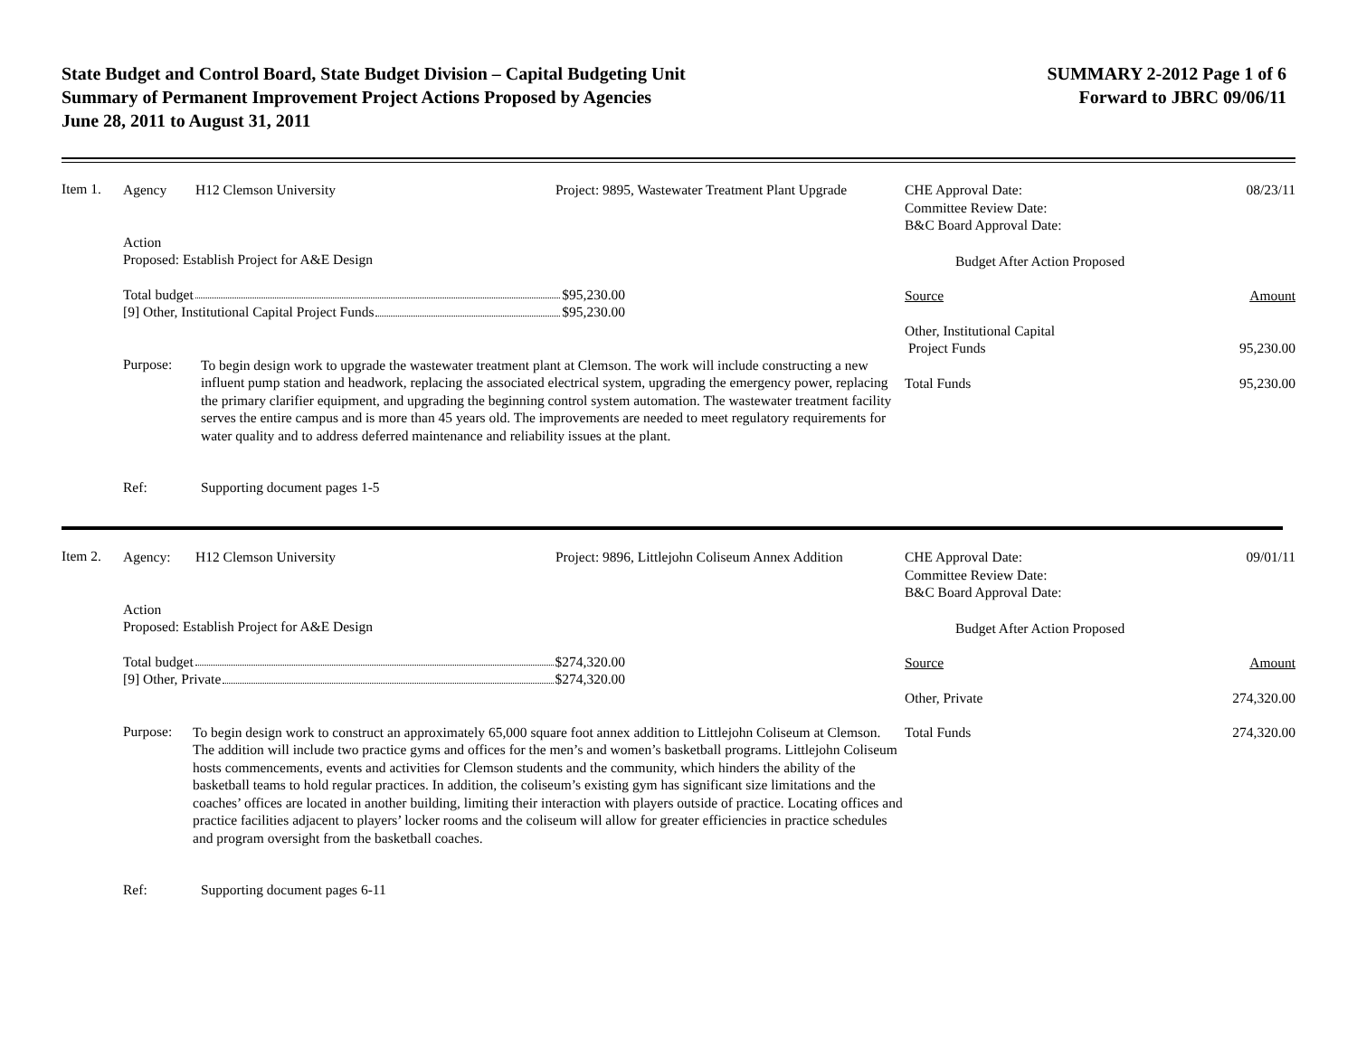State Budget and Control Board, State Budget Division – Capital Budgeting Unit
Summary of Permanent Improvement Project Actions Proposed by Agencies
June 28, 2011 to August 31, 2011
SUMMARY 2-2012 Page 1 of 6
Forward to JBRC 09/06/11
Item 1.
Agency H12 Clemson University Project: 9895, Wastewater Treatment Plant Upgrade
Action
Proposed: Establish Project for A&E Design
Total budget $95,230.00
[9] Other, Institutional Capital Project Funds $95,230.00
Purpose:
To begin design work to upgrade the wastewater treatment plant at Clemson. The work will include constructing a new influent pump station and headwork, replacing the associated electrical system, upgrading the emergency power, replacing the primary clarifier equipment, and upgrading the beginning control system automation. The wastewater treatment facility serves the entire campus and is more than 45 years old. The improvements are needed to meet regulatory requirements for water quality and to address deferred maintenance and reliability issues at the plant.
Ref: Supporting document pages 1-5
CHE Approval Date:
Committee Review Date:
B&C Board Approval Date: 08/23/11
Budget After Action Proposed
Source Amount
Other, Institutional Capital
Project Funds
95,230.00
Total Funds 95,230.00
Item 2.
Agency: H12 Clemson University Project: 9896, Littlejohn Coliseum Annex Addition
Action
Proposed: Establish Project for A&E Design
Total budget $274,320.00
[9] Other, Private $274,320.00
Purpose:
To begin design work to construct an approximately 65,000 square foot annex addition to Littlejohn Coliseum at Clemson. The addition will include two practice gyms and offices for the men’s and women’s basketball programs. Littlejohn Coliseum hosts commencements, events and activities for Clemson students and the community, which hinders the ability of the basketball teams to hold regular practices. In addition, the coliseum’s existing gym has significant size limitations and the coaches’ offices are located in another building, limiting their interaction with players outside of practice. Locating offices and practice facilities adjacent to players’ locker rooms and the coliseum will allow for greater efficiencies in practice schedules and program oversight from the basketball coaches.
Ref: Supporting document pages 6-11
CHE Approval Date:
Committee Review Date:
B&C Board Approval Date: 09/01/11
Budget After Action Proposed
Source Amount
Other, Private 274,320.00
Total Funds 274,320.00